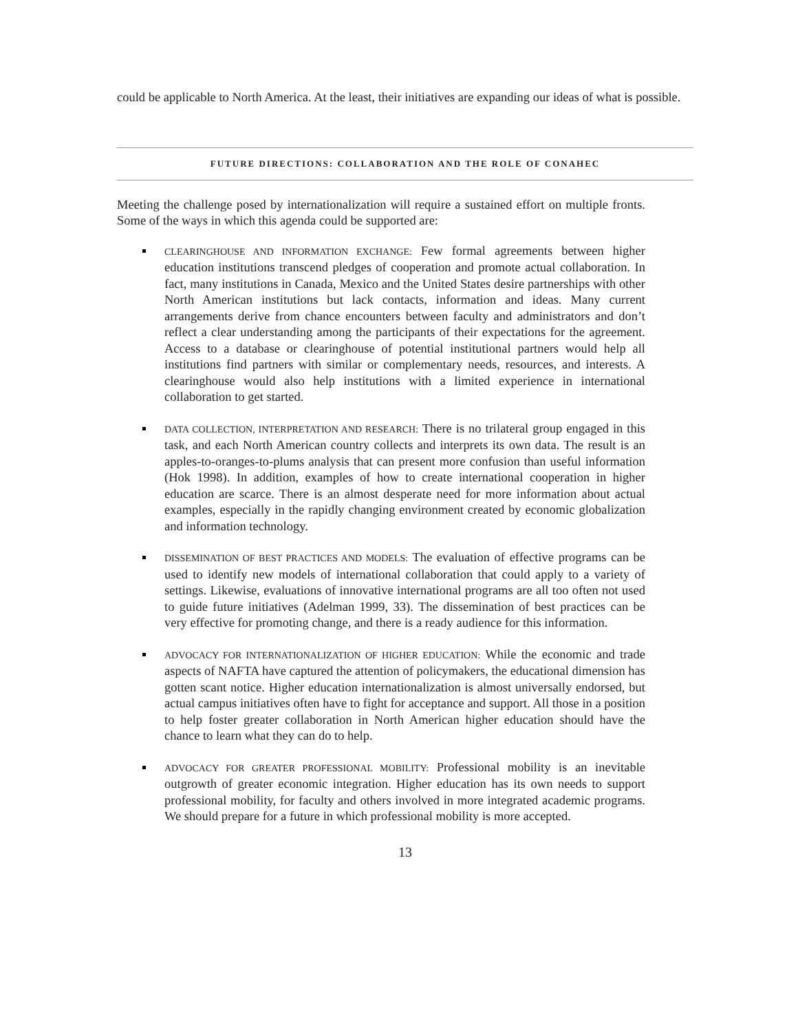could be applicable to North America. At the least, their initiatives are expanding our ideas of what is possible.
FUTURE DIRECTIONS: COLLABORATION AND THE ROLE OF CONAHEC
Meeting the challenge posed by internationalization will require a sustained effort on multiple fronts. Some of the ways in which this agenda could be supported are:
CLEARINGHOUSE AND INFORMATION EXCHANGE: Few formal agreements between higher education institutions transcend pledges of cooperation and promote actual collaboration. In fact, many institutions in Canada, Mexico and the United States desire partnerships with other North American institutions but lack contacts, information and ideas. Many current arrangements derive from chance encounters between faculty and administrators and don’t reflect a clear understanding among the participants of their expectations for the agreement. Access to a database or clearinghouse of potential institutional partners would help all institutions find partners with similar or complementary needs, resources, and interests. A clearinghouse would also help institutions with a limited experience in international collaboration to get started.
DATA COLLECTION, INTERPRETATION AND RESEARCH: There is no trilateral group engaged in this task, and each North American country collects and interprets its own data. The result is an apples-to-oranges-to-plums analysis that can present more confusion than useful information (Hok 1998). In addition, examples of how to create international cooperation in higher education are scarce. There is an almost desperate need for more information about actual examples, especially in the rapidly changing environment created by economic globalization and information technology.
DISSEMINATION OF BEST PRACTICES AND MODELS: The evaluation of effective programs can be used to identify new models of international collaboration that could apply to a variety of settings. Likewise, evaluations of innovative international programs are all too often not used to guide future initiatives (Adelman 1999, 33). The dissemination of best practices can be very effective for promoting change, and there is a ready audience for this information.
ADVOCACY FOR INTERNATIONALIZATION OF HIGHER EDUCATION: While the economic and trade aspects of NAFTA have captured the attention of policymakers, the educational dimension has gotten scant notice. Higher education internationalization is almost universally endorsed, but actual campus initiatives often have to fight for acceptance and support. All those in a position to help foster greater collaboration in North American higher education should have the chance to learn what they can do to help.
ADVOCACY FOR GREATER PROFESSIONAL MOBILITY: Professional mobility is an inevitable outgrowth of greater economic integration. Higher education has its own needs to support professional mobility, for faculty and others involved in more integrated academic programs. We should prepare for a future in which professional mobility is more accepted.
13